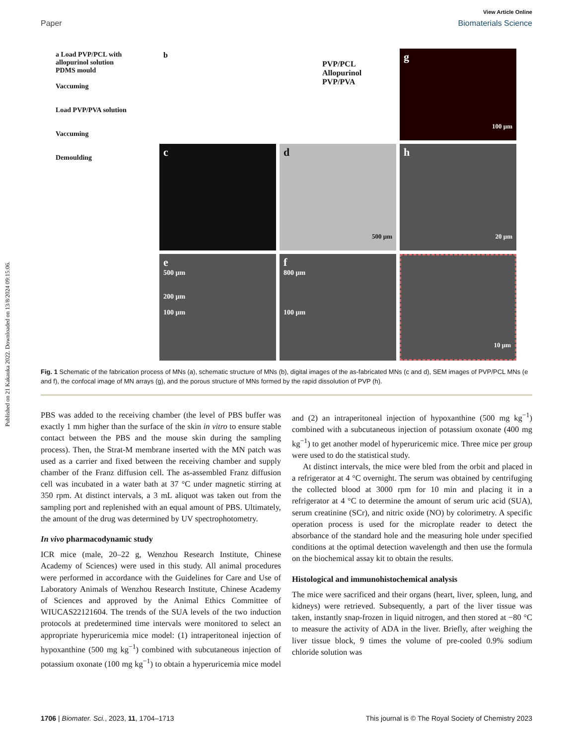View Article Online
Paper Biomaterials Science
Published on 21 Kakauka 2022. Downloaded on 13/8/2024 09:15:06.
a Load PVP/PCL with allopurinol solution
PDMS mould
Vaccuming
Load PVP/PVA solution
Vaccuming
Demoulding
b
PVP/PCL
Allopurinol
PVP/PVA
g
100 μm
c
d
500 μm
h
20 μm
e
500 μm
200 μm
100 μm
f
800 μm
100 μm
10 μm
Fig. 1 Schematic of the fabrication process of MNs (a), schematic structure of MNs (b), digital images of the as-fabricated MNs (c and d), SEM images of PVP/PCL MNs (e and f), the confocal image of MN arrays (g), and the porous structure of MNs formed by the rapid dissolution of PVP (h).
PBS was added to the receiving chamber (the level of PBS buffer was exactly 1 mm higher than the surface of the skin in vitro to ensure stable contact between the PBS and the mouse skin during the sampling process). Then, the Strat-M membrane inserted with the MN patch was used as a carrier and fixed between the receiving chamber and supply chamber of the Franz diffusion cell. The as-assembled Franz diffusion cell was incubated in a water bath at 37 °C under magnetic stirring at 350 rpm. At distinct intervals, a 3 mL aliquot was taken out from the sampling port and replenished with an equal amount of PBS. Ultimately, the amount of the drug was determined by UV spectrophotometry.
In vivo pharmacodynamic study
ICR mice (male, 20–22 g, Wenzhou Research Institute, Chinese Academy of Sciences) were used in this study. All animal procedures were performed in accordance with the Guidelines for Care and Use of Laboratory Animals of Wenzhou Research Institute, Chinese Academy of Sciences and approved by the Animal Ethics Committee of WIUCAS22121604. The trends of the SUA levels of the two induction protocols at predetermined time intervals were monitored to select an appropriate hyperuricemia mice model: (1) intraperitoneal injection of hypoxanthine (500 mg kg<sup>−1</sup>) combined with subcutaneous injection of potassium oxonate (100 mg kg<sup>−1</sup>) to obtain a hyperuricemia mice model and (2) an intraperitoneal injection of hypoxanthine (500 mg kg<sup>−1</sup>) combined with a subcutaneous injection of potassium oxonate (400 mg kg<sup>−1</sup>) to get another model of hyperuricemic mice. Three mice per group were used to do the statistical study.
At distinct intervals, the mice were bled from the orbit and placed in a refrigerator at 4 °C overnight. The serum was obtained by centrifuging the collected blood at 3000 rpm for 10 min and placing it in a refrigerator at 4 °C to determine the amount of serum uric acid (SUA), serum creatinine (SCr), and nitric oxide (NO) by colorimetry. A specific operation process is used for the microplate reader to detect the absorbance of the standard hole and the measuring hole under specified conditions at the optimal detection wavelength and then use the formula on the biochemical assay kit to obtain the results.
Histological and immunohistochemical analysis
The mice were sacrificed and their organs (heart, liver, spleen, lung, and kidneys) were retrieved. Subsequently, a part of the liver tissue was taken, instantly snap-frozen in liquid nitrogen, and then stored at −80 °C to measure the activity of ADA in the liver. Briefly, after weighing the liver tissue block, 9 times the volume of pre-cooled 0.9% sodium chloride solution was
1706 | Biomater. Sci., 2023, 11, 1704–1713 This journal is © The Royal Society of Chemistry 2023